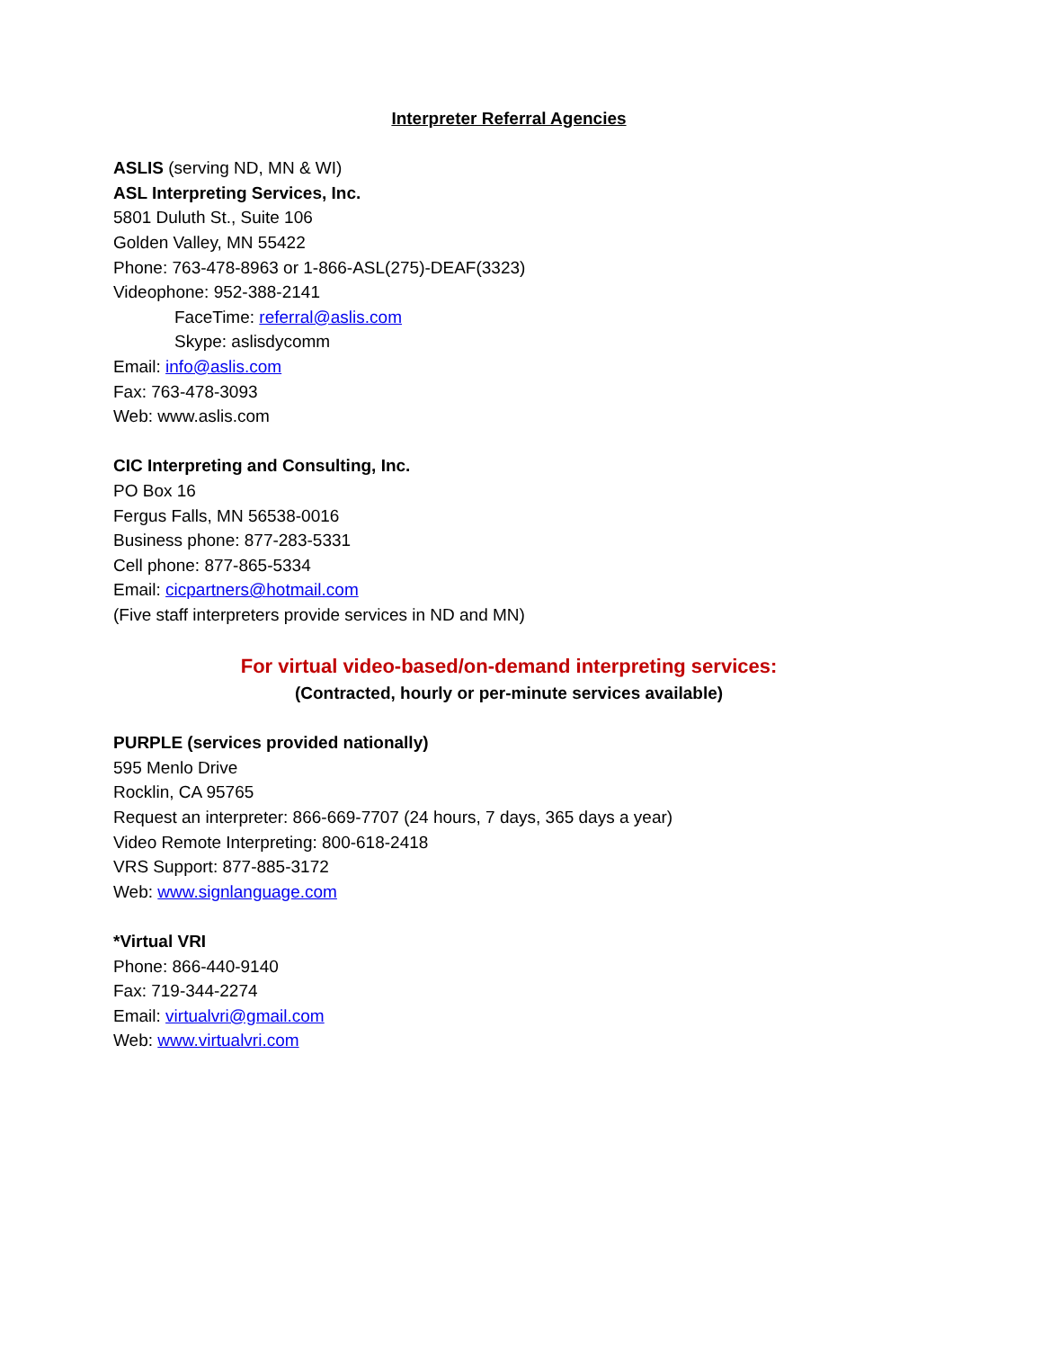Interpreter Referral Agencies
ASLIS (serving ND, MN & WI)
ASL Interpreting Services, Inc.
5801 Duluth St., Suite 106
Golden Valley, MN 55422
Phone: 763-478-8963 or 1-866-ASL(275)-DEAF(3323)
Videophone: 952-388-2141
FaceTime: referral@aslis.com
Skype: aslisdycomm
Email: info@aslis.com
Fax: 763-478-3093
Web: www.aslis.com
CIC Interpreting and Consulting, Inc.
PO Box 16
Fergus Falls, MN 56538-0016
Business phone: 877-283-5331
Cell phone: 877-865-5334
Email: cicpartners@hotmail.com
(Five staff interpreters provide services in ND and MN)
For virtual video-based/on-demand interpreting services:
(Contracted, hourly or per-minute services available)
PURPLE (services provided nationally)
595 Menlo Drive
Rocklin, CA 95765
Request an interpreter: 866-669-7707 (24 hours, 7 days, 365 days a year)
Video Remote Interpreting: 800-618-2418
VRS Support: 877-885-3172
Web: www.signlanguage.com
*Virtual VRI
Phone: 866-440-9140
Fax: 719-344-2274
Email: virtualvri@gmail.com
Web: www.virtualvri.com